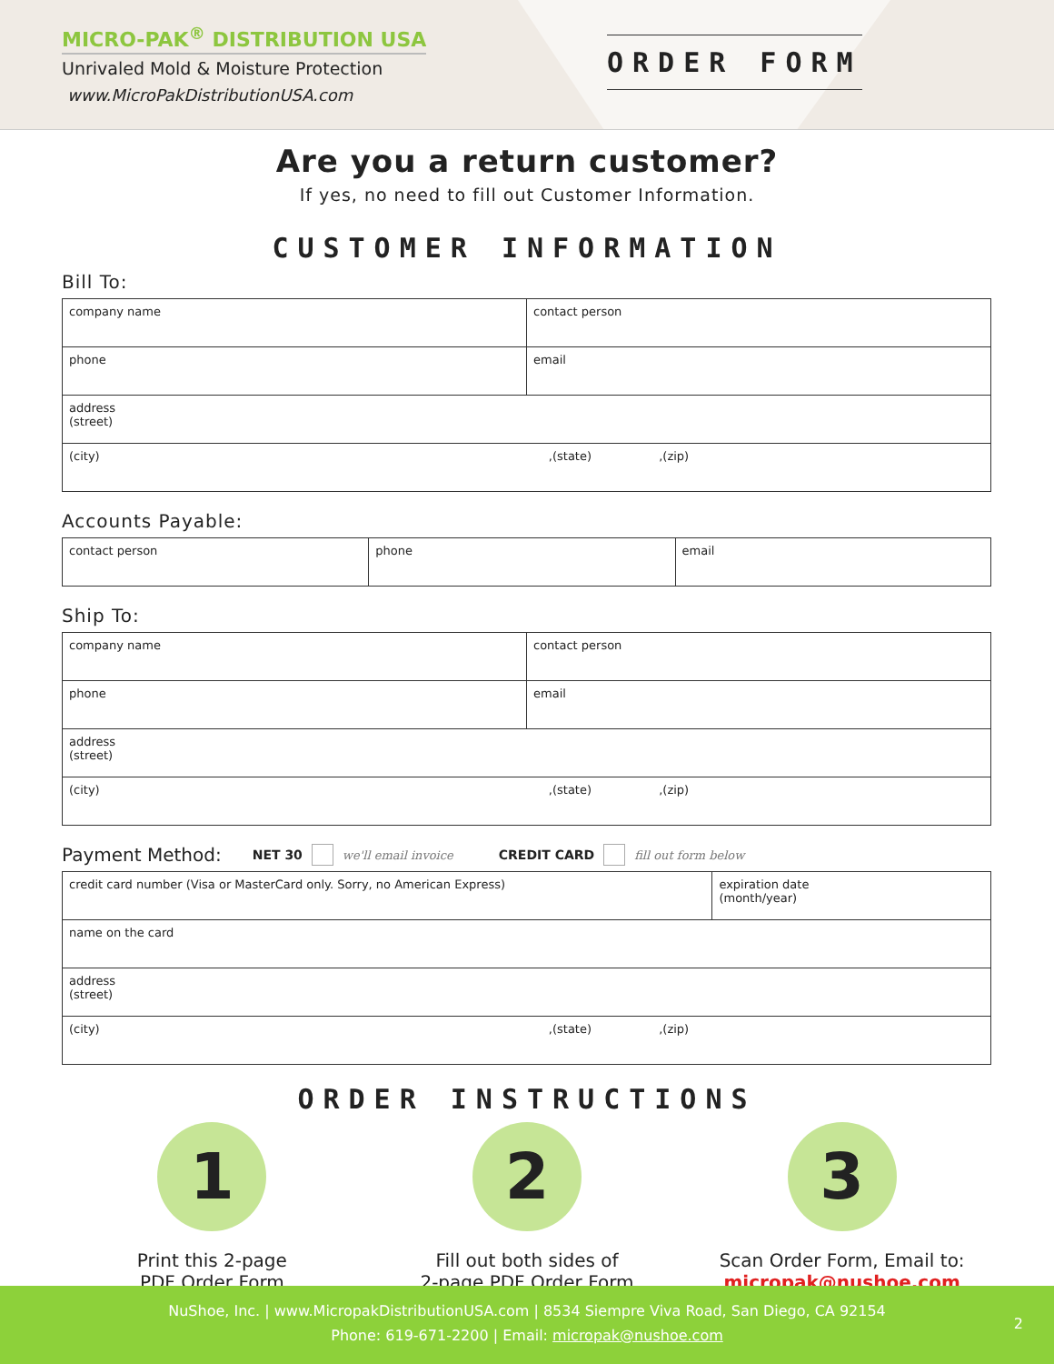MICRO-PAK<sup>®</sup> DISTRIBUTION USA
Unrivaled Mold & Moisture Protection
www.MicroPakDistributionUSA.com
ORDER FORM
Are you a return customer?
If yes, no need to fill out Customer Information.
CUSTOMER INFORMATION
Bill To:
| company name | contact person |
| phone | email |
| address (street) | |
| (city) ,(state) ,(zip) | |
Accounts Payable:
| contact person | phone | email |
Ship To:
| company name | contact person |
| phone | email |
| address (street) | |
| (city) ,(state) ,(zip) | |
Payment Method: NET 30 we'll email invoice CREDIT CARD fill out form below
| credit card number (Visa or MasterCard only. Sorry, no American Express) | expiration date (month/year) |
| name on the card | |
| address (street) | |
| (city) ,(state) ,(zip) | |
ORDER INSTRUCTIONS
1
Print this 2-page
PDF Order Form
2
Fill out both sides of
2-page PDF Order Form
3
Scan Order Form, Email to:
micropak@nushoe.com
NuShoe, Inc. | www.MicropakDistributionUSA.com | 8534 Siempre Viva Road, San Diego, CA 92154
Phone: 619-671-2200 | Email: micropak@nushoe.com
2